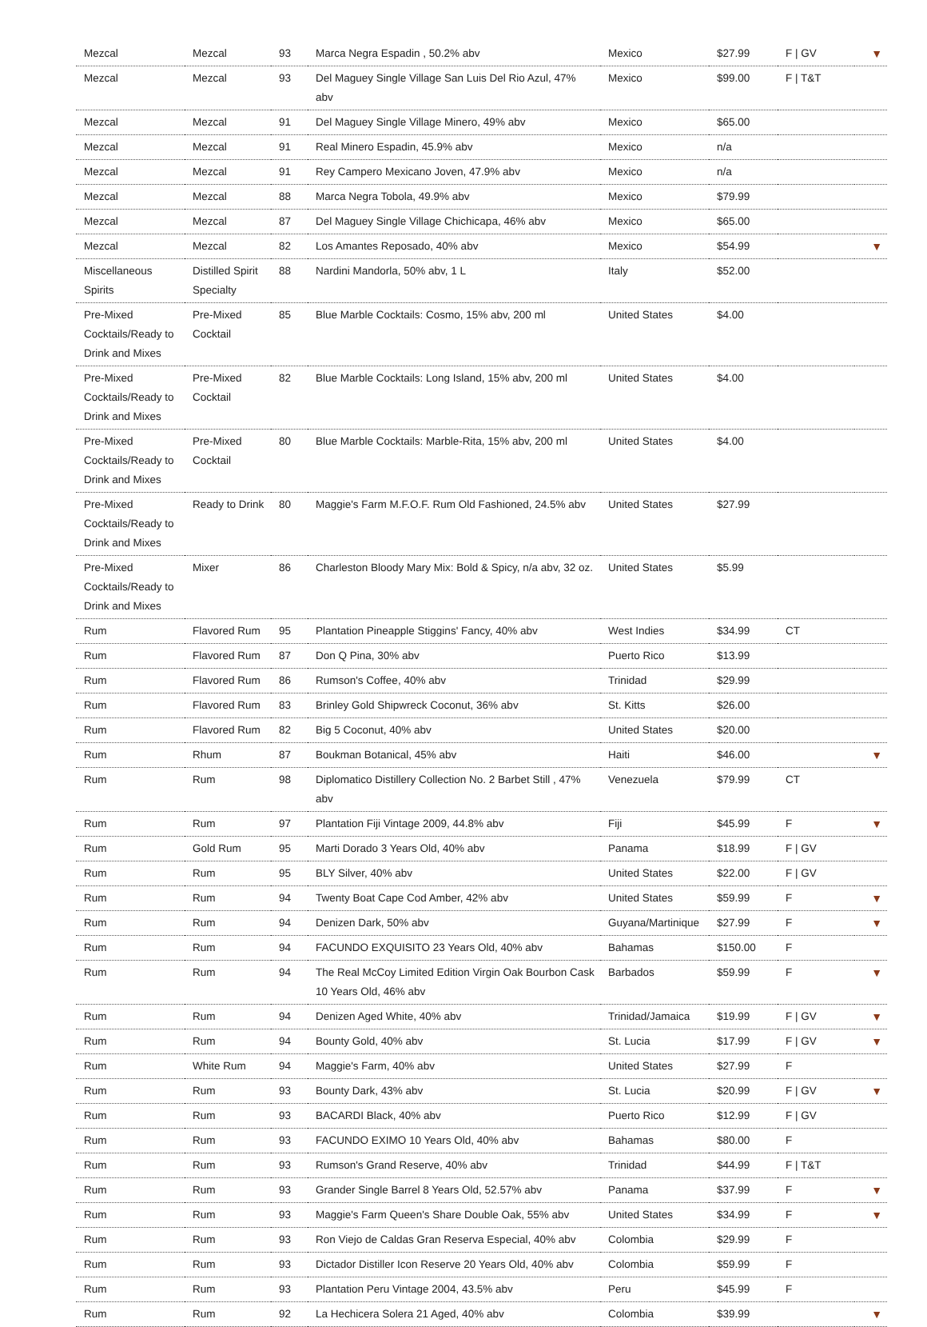| Mezcal | Mezcal | 93 | Marca Negra Espadin , 50.2% abv | Mexico | $27.99 | F / GV | ▼ |
| Mezcal | Mezcal | 93 | Del Maguey Single Village San Luis Del Rio Azul, 47% abv | Mexico | $99.00 | F / T&T | |
| Mezcal | Mezcal | 91 | Del Maguey Single Village Minero, 49% abv | Mexico | $65.00 | | |
| Mezcal | Mezcal | 91 | Real Minero Espadin, 45.9% abv | Mexico | n/a | | |
| Mezcal | Mezcal | 91 | Rey Campero Mexicano Joven, 47.9% abv | Mexico | n/a | | |
| Mezcal | Mezcal | 88 | Marca Negra Tobola, 49.9% abv | Mexico | $79.99 | | |
| Mezcal | Mezcal | 87 | Del Maguey Single Village Chichicapa, 46% abv | Mexico | $65.00 | | |
| Mezcal | Mezcal | 82 | Los Amantes Reposado, 40% abv | Mexico | $54.99 | | ▼ |
| Miscellaneous Spirits | Distilled Spirit Specialty | 88 | Nardini Mandorla, 50% abv, 1 L | Italy | $52.00 | | |
| Pre-Mixed Cocktails/Ready to Drink and Mixes | Pre-Mixed Cocktail | 85 | Blue Marble Cocktails: Cosmo, 15% abv, 200 ml | United States | $4.00 | | |
| Pre-Mixed Cocktails/Ready to Drink and Mixes | Pre-Mixed Cocktail | 82 | Blue Marble Cocktails: Long Island, 15% abv, 200 ml | United States | $4.00 | | |
| Pre-Mixed Cocktails/Ready to Drink and Mixes | Pre-Mixed Cocktail | 80 | Blue Marble Cocktails: Marble-Rita, 15% abv, 200 ml | United States | $4.00 | | |
| Pre-Mixed Cocktails/Ready to Drink and Mixes | Ready to Drink | 80 | Maggie's Farm M.F.O.F. Rum Old Fashioned, 24.5% abv | United States | $27.99 | | |
| Pre-Mixed Cocktails/Ready to Drink and Mixes | Mixer | 86 | Charleston Bloody Mary Mix: Bold & Spicy, n/a abv, 32 oz. | United States | $5.99 | | |
| Rum | Flavored Rum | 95 | Plantation Pineapple Stiggins' Fancy, 40% abv | West Indies | $34.99 | CT | |
| Rum | Flavored Rum | 87 | Don Q Pina, 30% abv | Puerto Rico | $13.99 | | |
| Rum | Flavored Rum | 86 | Rumson's Coffee, 40% abv | Trinidad | $29.99 | | |
| Rum | Flavored Rum | 83 | Brinley Gold Shipwreck Coconut, 36% abv | St. Kitts | $26.00 | | |
| Rum | Flavored Rum | 82 | Big 5 Coconut, 40% abv | United States | $20.00 | | |
| Rum | Rhum | 87 | Boukman Botanical, 45% abv | Haiti | $46.00 | | ▼ |
| Rum | Rum | 98 | Diplomatico Distillery Collection No. 2 Barbet Still , 47% abv | Venezuela | $79.99 | CT | |
| Rum | Rum | 97 | Plantation Fiji Vintage 2009, 44.8% abv | Fiji | $45.99 | F | ▼ |
| Rum | Gold Rum | 95 | Marti Dorado 3 Years Old, 40% abv | Panama | $18.99 | F / GV | |
| Rum | Rum | 95 | BLY Silver, 40% abv | United States | $22.00 | F / GV | |
| Rum | Rum | 94 | Twenty Boat Cape Cod Amber, 42% abv | United States | $59.99 | F | ▼ |
| Rum | Rum | 94 | Denizen Dark, 50% abv | Guyana/Martinique | $27.99 | F | ▼ |
| Rum | Rum | 94 | FACUNDO EXQUISITO 23 Years Old, 40% abv | Bahamas | $150.00 | F | |
| Rum | Rum | 94 | The Real McCoy Limited Edition Virgin Oak Bourbon Cask 10 Years Old, 46% abv | Barbados | $59.99 | F | ▼ |
| Rum | Rum | 94 | Denizen Aged White, 40% abv | Trinidad/Jamaica | $19.99 | F / GV | ▼ |
| Rum | Rum | 94 | Bounty Gold, 40% abv | St. Lucia | $17.99 | F / GV | ▼ |
| Rum | White Rum | 94 | Maggie's Farm, 40% abv | United States | $27.99 | F | |
| Rum | Rum | 93 | Bounty Dark, 43% abv | St. Lucia | $20.99 | F / GV | ▼ |
| Rum | Rum | 93 | BACARDI Black, 40% abv | Puerto Rico | $12.99 | F / GV | |
| Rum | Rum | 93 | FACUNDO EXIMO 10 Years Old, 40% abv | Bahamas | $80.00 | F | |
| Rum | Rum | 93 | Rumson's Grand Reserve, 40% abv | Trinidad | $44.99 | F / T&T | |
| Rum | Rum | 93 | Grander Single Barrel 8 Years Old, 52.57% abv | Panama | $37.99 | F | ▼ |
| Rum | Rum | 93 | Maggie's Farm Queen's Share Double Oak, 55% abv | United States | $34.99 | F | ▼ |
| Rum | Rum | 93 | Ron Viejo de Caldas Gran Reserva Especial, 40% abv | Colombia | $29.99 | F | |
| Rum | Rum | 93 | Dictador Distiller Icon Reserve 20 Years Old, 40% abv | Colombia | $59.99 | F | |
| Rum | Rum | 93 | Plantation Peru Vintage 2004, 43.5% abv | Peru | $45.99 | F | |
| Rum | Rum | 92 | La Hechicera Solera 21 Aged, 40% abv | Colombia | $39.99 | | ▼ |